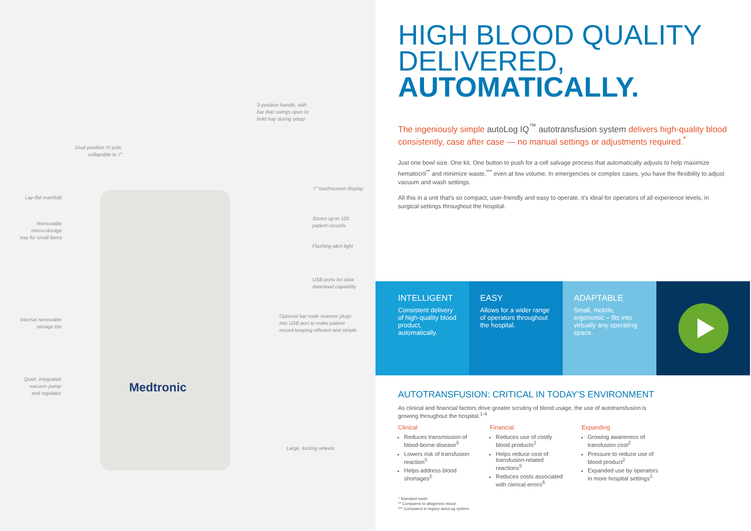Medtronic
3-position handle, with
bar that swings open to
hold tray during setup
Dual-position IV pole,
collapsible to 7"
Lay-flat manifold
7" touchscreen display
Removable
micro-storage
tray for small items
Stores up to 100
patient records
Flashing alert light
USB ports for data
download capability
Optional bar code scanner plugs
into USB port to make patient
record keeping efficient and simple
Internal removable
storage bin
Quiet, integrated
vacuum pump
and regulator
Large, locking wheels
HIGH BLOOD QUALITY
DELIVERED,
AUTOMATICALLY.
The ingeniously simple autoLog IQ<sup>™</sup> autotransfusion system delivers high-quality blood consistently, case after case — no manual settings or adjustments required.<sup>*</sup>
Just one bowl size. One kit. One button to push for a cell salvage process that automatically adjusts to help maximize hematocrit<sup>**</sup> and minimize waste,<sup>***</sup> even at low volume. In emergencies or complex cases, you have the flexibility to adjust vacuum and wash settings.
All this in a unit that's so compact, user-friendly and easy to operate, it's ideal for operators of all experience levels, in surgical settings throughout the hospital.
INTELLIGENT
Consistent delivery of high-quality blood product, automatically.
EASY
Allows for a wider range of operators throughout the hospital.
ADAPTABLE
Small, mobile, ergonomic – fits into virtually any operating space.
AUTOTRANSFUSION: CRITICAL IN TODAY'S ENVIRONMENT
As clinical and financial factors drive greater scrutiny of blood usage, the use of autotransfusion is growing throughout the hospital.<sup>1-4</sup>
Clinical
Reduces transmission of blood-borne disease<sup>5</sup>
Lowers risk of transfusion reaction<sup>5</sup>
Helps address blood shortages<sup>2</sup>
Financial
Reduces use of costly blood products<sup>2</sup>
Helps reduce cost of transfusion-related reactions<sup>5</sup>
Reduces costs associated with clerical errors<sup>6</sup>
Expanding
Growing awareness of transfusion cost<sup>2</sup>
Pressure to reduce use of blood product<sup>2</sup>
Expanded use by operators in more hospital settings<sup>3</sup>
* Standard wash
** Compared to allogeneic blood
*** Compared to legacy autoLog system